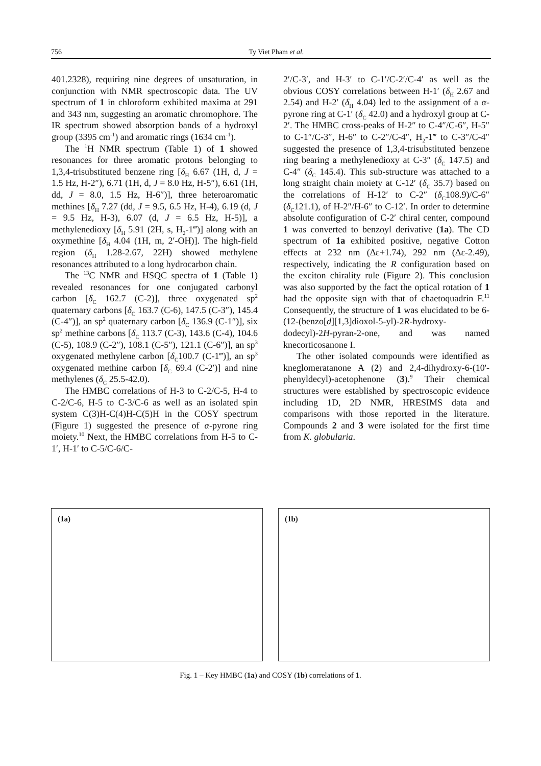756 Ty Viet Pham et al.
401.2328), requiring nine degrees of unsaturation, in conjunction with NMR spectroscopic data. The UV spectrum of 1 in chloroform exhibited maxima at 291 and 343 nm, suggesting an aromatic chromophore. The IR spectrum showed absorption bands of a hydroxyl group (3395 cm<sup>-1</sup>) and aromatic rings (1634 cm<sup>-1</sup>).
The <sup>1</sup>H NMR spectrum (Table 1) of 1 showed resonances for three aromatic protons belonging to 1,3,4-trisubstituted benzene ring [δ<sub>H</sub> 6.67 (1H, d, J = 1.5 Hz, H-2″), 6.71 (1H, d, J = 8.0 Hz, H-5″), 6.61 (1H, dd, J = 8.0, 1.5 Hz, H-6″)], three heteroaromatic methines [δ<sub>H</sub> 7.27 (dd, J = 9.5, 6.5 Hz, H-4), 6.19 (d, J = 9.5 Hz, H-3), 6.07 (d, J = 6.5 Hz, H-5)], a methylenedioxy [δ<sub>H</sub> 5.91 (2H, s, H<sub>2</sub>-1‴)] along with an oxymethine [δ<sub>H</sub> 4.04 (1H, m, 2′-OH)]. The high-field region (δ<sub>H</sub> 1.28-2.67, 22H) showed methylene resonances attributed to a long hydrocarbon chain.
The <sup>13</sup>C NMR and HSQC spectra of 1 (Table 1) revealed resonances for one conjugated carbonyl carbon [δ<sub>C</sub> 162.7 (C-2)], three oxygenated sp<sup>2</sup> quaternary carbons [δ<sub>C</sub> 163.7 (C-6), 147.5 (C-3″), 145.4 (C-4″)], an sp<sup>2</sup> quaternary carbon [δ<sub>C</sub> 136.9 (C-1″)], six sp<sup>2</sup> methine carbons [δ<sub>C</sub> 113.7 (C-3), 143.6 (C-4), 104.6 (C-5), 108.9 (C-2″), 108.1 (C-5″), 121.1 (C-6″)], an sp<sup>3</sup> oxygenated methylene carbon [δ<sub>C</sub>100.7 (C-1‴)], an sp<sup>3</sup> oxygenated methine carbon [δ<sub>C</sub> 69.4 (C-2′)] and nine methylenes (δ<sub>C</sub> 25.5-42.0).
The HMBC correlations of H-3 to C-2/C-5, H-4 to C-2/C-6, H-5 to C-3/C-6 as well as an isolated spin system C(3)H-C(4)H-C(5)H in the COSY spectrum (Figure 1) suggested the presence of α-pyrone ring moiety.<sup>10</sup> Next, the HMBC correlations from H-5 to C-1′, H-1′ to C-5/C-6/C-
2′/C-3′, and H-3′ to C-1′/C-2′/C-4′ as well as the obvious COSY correlations between H-1′ (δ<sub>H</sub> 2.67 and 2.54) and H-2′ (δ<sub>H</sub> 4.04) led to the assignment of a α-pyrone ring at C-1′ (δ<sub>C</sub> 42.0) and a hydroxyl group at C-2′. The HMBC cross-peaks of H-2″ to C-4″/C-6″, H-5″ to C-1″/C-3″, H-6″ to C-2″/C-4″, H<sub>2</sub>-1‴ to C-3″/C-4″ suggested the presence of 1,3,4-trisubstituted benzene ring bearing a methylenedioxy at C-3″ (δ<sub>C</sub> 147.5) and C-4″ (δ<sub>C</sub> 145.4). This sub-structure was attached to a long straight chain moiety at C-12′ (δ<sub>C</sub> 35.7) based on the correlations of H-12′ to C-2″ (δ<sub>C</sub>108.9)/C-6″(δ<sub>C</sub>121.1), of H-2″/H-6″ to C-12′. In order to determine absolute configuration of C-2′ chiral center, compound 1 was converted to benzoyl derivative (1a). The CD spectrum of 1a exhibited positive, negative Cotton effects at 232 nm (Δε+1.74), 292 nm (Δε-2.49), respectively, indicating the R configuration based on the exciton chirality rule (Figure 2). This conclusion was also supported by the fact the optical rotation of 1 had the opposite sign with that of chaetoquadrin F.<sup>11</sup> Consequently, the structure of 1 was elucidated to be 6-(12-(benzo[d][1,3]dioxol-5-yl)-2R-hydroxy-dodecyl)-2H-pyran-2-one, and was named knecorticosanone I.
The other isolated compounds were identified as kneglomeratanone A (2) and 2,4-dihydroxy-6-(10'-phenyldecyl)-acetophenone (3).<sup>9</sup> Their chemical structures were established by spectroscopic evidence including 1D, 2D NMR, HRESIMS data and comparisons with those reported in the literature. Compounds 2 and 3 were isolated for the first time from K. globularia.
(1a)
(1b)
Fig. 1 – Key HMBC (1a) and COSY (1b) correlations of 1.